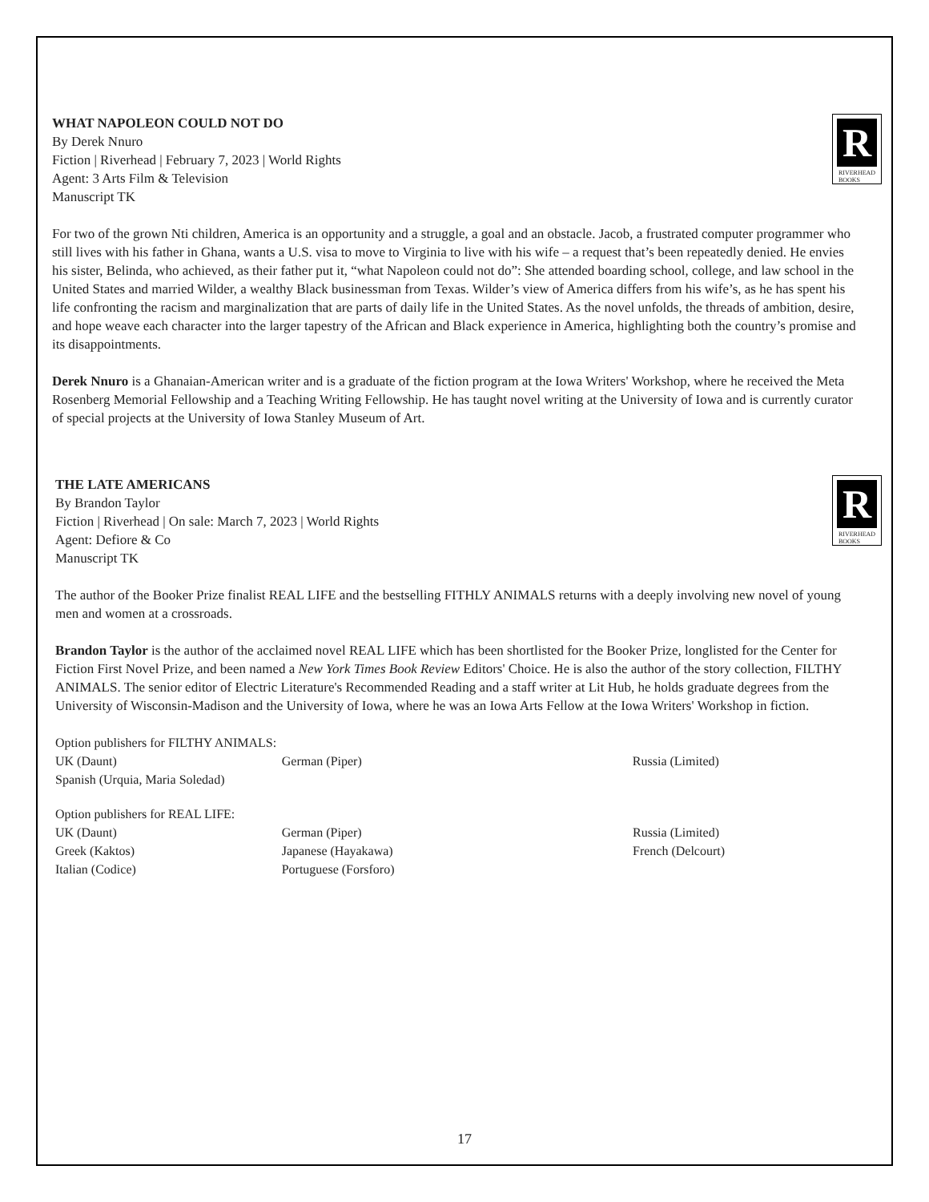WHAT NAPOLEON COULD NOT DO
By Derek Nnuro
Fiction | Riverhead | February 7, 2023 | World Rights
Agent: 3 Arts Film & Television
Manuscript TK
R
RIVERHEAD
BOOKS
For two of the grown Nti children, America is an opportunity and a struggle, a goal and an obstacle. Jacob, a frustrated computer programmer who still lives with his father in Ghana, wants a U.S. visa to move to Virginia to live with his wife – a request that’s been repeatedly denied. He envies his sister, Belinda, who achieved, as their father put it, “what Napoleon could not do”: She attended boarding school, college, and law school in the United States and married Wilder, a wealthy Black businessman from Texas. Wilder’s view of America differs from his wife’s, as he has spent his life confronting the racism and marginalization that are parts of daily life in the United States. As the novel unfolds, the threads of ambition, desire, and hope weave each character into the larger tapestry of the African and Black experience in America, highlighting both the country’s promise and its disappointments.
Derek Nnuro is a Ghanaian-American writer and is a graduate of the fiction program at the Iowa Writers' Workshop, where he received the Meta Rosenberg Memorial Fellowship and a Teaching Writing Fellowship. He has taught novel writing at the University of Iowa and is currently curator of special projects at the University of Iowa Stanley Museum of Art.
THE LATE AMERICANS
By Brandon Taylor
Fiction | Riverhead | On sale: March 7, 2023 | World Rights
Agent: Defiore & Co
Manuscript TK
R
RIVERHEAD
BOOKS
The author of the Booker Prize finalist REAL LIFE and the bestselling FITHLY ANIMALS returns with a deeply involving new novel of young men and women at a crossroads.
Brandon Taylor is the author of the acclaimed novel REAL LIFE which has been shortlisted for the Booker Prize, longlisted for the Center for Fiction First Novel Prize, and been named a New York Times Book Review Editors' Choice. He is also the author of the story collection, FILTHY ANIMALS. The senior editor of Electric Literature's Recommended Reading and a staff writer at Lit Hub, he holds graduate degrees from the University of Wisconsin-Madison and the University of Iowa, where he was an Iowa Arts Fellow at the Iowa Writers' Workshop in fiction.
Option publishers for FILTHY ANIMALS:
| UK (Daunt) | German (Piper) | Russia (Limited) |
| Spanish (Urquia, Maria Soledad) | | |
Option publishers for REAL LIFE:
| UK (Daunt) | German (Piper) | Russia (Limited) |
| Greek (Kaktos) | Japanese (Hayakawa) | French (Delcourt) |
| Italian (Codice) | Portuguese (Forsforo) | |
17